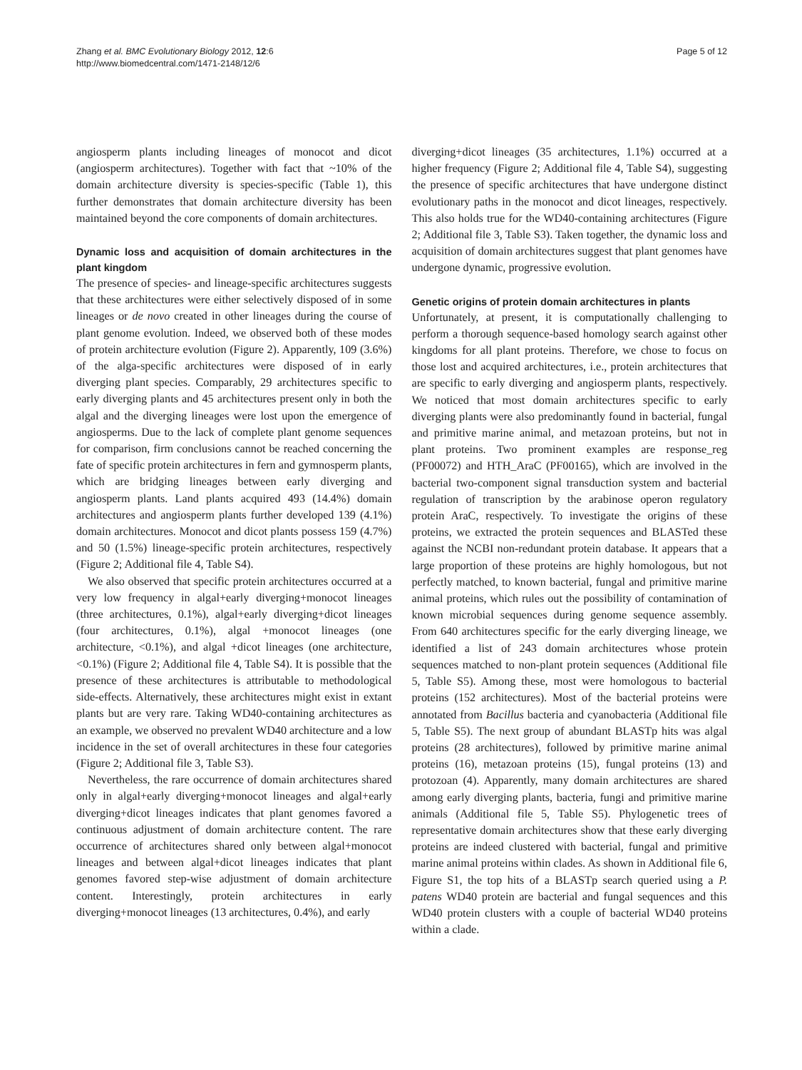Zhang et al. BMC Evolutionary Biology 2012, 12:6
http://www.biomedcentral.com/1471-2148/12/6
Page 5 of 12
angiosperm plants including lineages of monocot and dicot (angiosperm architectures). Together with fact that ~10% of the domain architecture diversity is species-specific (Table 1), this further demonstrates that domain architecture diversity has been maintained beyond the core components of domain architectures.
Dynamic loss and acquisition of domain architectures in the plant kingdom
The presence of species- and lineage-specific architectures suggests that these architectures were either selectively disposed of in some lineages or de novo created in other lineages during the course of plant genome evolution. Indeed, we observed both of these modes of protein architecture evolution (Figure 2). Apparently, 109 (3.6%) of the alga-specific architectures were disposed of in early diverging plant species. Comparably, 29 architectures specific to early diverging plants and 45 architectures present only in both the algal and the diverging lineages were lost upon the emergence of angiosperms. Due to the lack of complete plant genome sequences for comparison, firm conclusions cannot be reached concerning the fate of specific protein architectures in fern and gymnosperm plants, which are bridging lineages between early diverging and angiosperm plants. Land plants acquired 493 (14.4%) domain architectures and angiosperm plants further developed 139 (4.1%) domain architectures. Monocot and dicot plants possess 159 (4.7%) and 50 (1.5%) lineage-specific protein architectures, respectively (Figure 2; Additional file 4, Table S4).
We also observed that specific protein architectures occurred at a very low frequency in algal+early diverging+monocot lineages (three architectures, 0.1%), algal+early diverging+dicot lineages (four architectures, 0.1%), algal +monocot lineages (one architecture, <0.1%), and algal +dicot lineages (one architecture, <0.1%) (Figure 2; Additional file 4, Table S4). It is possible that the presence of these architectures is attributable to methodological side-effects. Alternatively, these architectures might exist in extant plants but are very rare. Taking WD40-containing architectures as an example, we observed no prevalent WD40 architecture and a low incidence in the set of overall architectures in these four categories (Figure 2; Additional file 3, Table S3).
Nevertheless, the rare occurrence of domain architectures shared only in algal+early diverging+monocot lineages and algal+early diverging+dicot lineages indicates that plant genomes favored a continuous adjustment of domain architecture content. The rare occurrence of architectures shared only between algal+monocot lineages and between algal+dicot lineages indicates that plant genomes favored step-wise adjustment of domain architecture content. Interestingly, protein architectures in early diverging+monocot lineages (13 architectures, 0.4%), and early
diverging+dicot lineages (35 architectures, 1.1%) occurred at a higher frequency (Figure 2; Additional file 4, Table S4), suggesting the presence of specific architectures that have undergone distinct evolutionary paths in the monocot and dicot lineages, respectively. This also holds true for the WD40-containing architectures (Figure 2; Additional file 3, Table S3). Taken together, the dynamic loss and acquisition of domain architectures suggest that plant genomes have undergone dynamic, progressive evolution.
Genetic origins of protein domain architectures in plants
Unfortunately, at present, it is computationally challenging to perform a thorough sequence-based homology search against other kingdoms for all plant proteins. Therefore, we chose to focus on those lost and acquired architectures, i.e., protein architectures that are specific to early diverging and angiosperm plants, respectively. We noticed that most domain architectures specific to early diverging plants were also predominantly found in bacterial, fungal and primitive marine animal, and metazoan proteins, but not in plant proteins. Two prominent examples are response_reg (PF00072) and HTH_AraC (PF00165), which are involved in the bacterial two-component signal transduction system and bacterial regulation of transcription by the arabinose operon regulatory protein AraC, respectively. To investigate the origins of these proteins, we extracted the protein sequences and BLASTed these against the NCBI non-redundant protein database. It appears that a large proportion of these proteins are highly homologous, but not perfectly matched, to known bacterial, fungal and primitive marine animal proteins, which rules out the possibility of contamination of known microbial sequences during genome sequence assembly. From 640 architectures specific for the early diverging lineage, we identified a list of 243 domain architectures whose protein sequences matched to non-plant protein sequences (Additional file 5, Table S5). Among these, most were homologous to bacterial proteins (152 architectures). Most of the bacterial proteins were annotated from Bacillus bacteria and cyanobacteria (Additional file 5, Table S5). The next group of abundant BLASTp hits was algal proteins (28 architectures), followed by primitive marine animal proteins (16), metazoan proteins (15), fungal proteins (13) and protozoan (4). Apparently, many domain architectures are shared among early diverging plants, bacteria, fungi and primitive marine animals (Additional file 5, Table S5). Phylogenetic trees of representative domain architectures show that these early diverging proteins are indeed clustered with bacterial, fungal and primitive marine animal proteins within clades. As shown in Additional file 6, Figure S1, the top hits of a BLASTp search queried using a P. patens WD40 protein are bacterial and fungal sequences and this WD40 protein clusters with a couple of bacterial WD40 proteins within a clade.